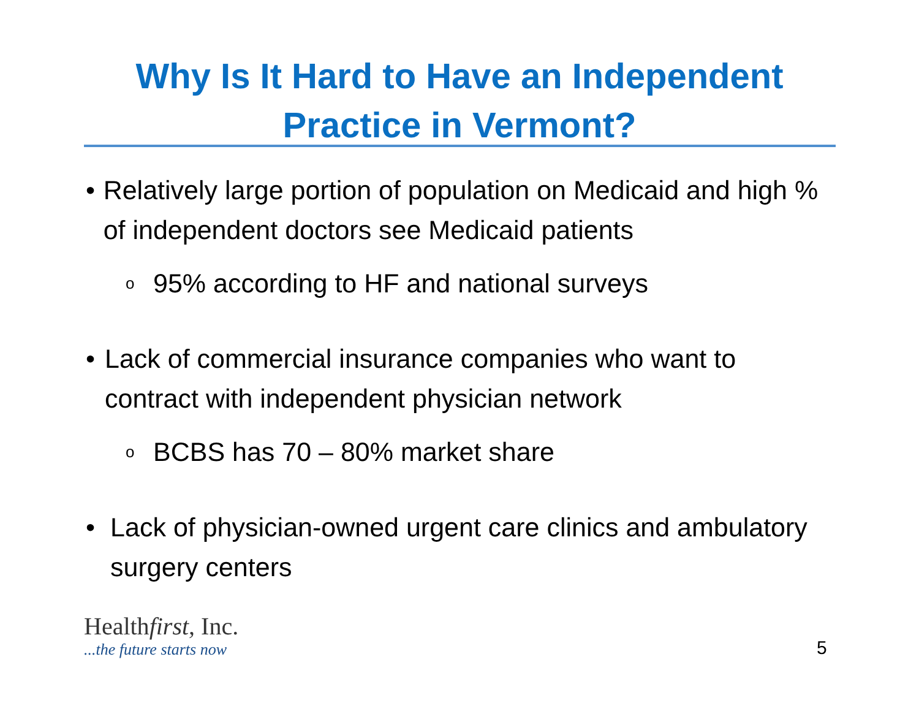Why Is It Hard to Have an Independent
Practice in Vermont?
• Relatively large portion of population on Medicaid and high % of independent doctors see Medicaid patients
o 95% according to HF and national surveys
• Lack of commercial insurance companies who want to contract with independent physician network
o BCBS has 70 – 80% market share
• Lack of physician-owned urgent care clinics and ambulatory surgery centers
Healthfirst, Inc.
...the future starts now
5